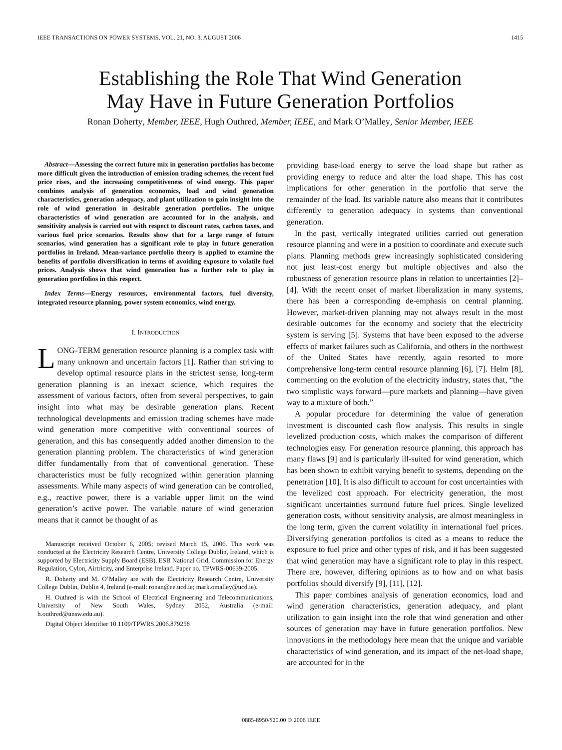IEEE TRANSACTIONS ON POWER SYSTEMS, VOL. 21, NO. 3, AUGUST 2006 1415
Establishing the Role That Wind Generation
May Have in Future Generation Portfolios
Ronan Doherty, Member, IEEE, Hugh Outhred, Member, IEEE, and Mark O’Malley, Senior Member, IEEE
Abstract—Assessing the correct future mix in generation portfolios has become more difficult given the introduction of emission trading schemes, the recent fuel price rises, and the increasing competitiveness of wind energy. This paper combines analysis of generation economics, load and wind generation characteristics, generation adequacy, and plant utilization to gain insight into the role of wind generation in desirable generation portfolios. The unique characteristics of wind generation are accounted for in the analysis, and sensitivity analysis is carried out with respect to discount rates, carbon taxes, and various fuel price scenarios. Results show that for a large range of future scenarios, wind generation has a significant role to play in future generation portfolios in Ireland. Mean-variance portfolio theory is applied to examine the benefits of portfolio diversification in terms of avoiding exposure to volatile fuel prices. Analysis shows that wind generation has a further role to play in generation portfolios in this respect.
Index Terms—Energy resources, environmental factors, fuel diversity, integrated resource planning, power system economics, wind energy.
I. INTRODUCTION
LONG-TERM generation resource planning is a complex task with many unknown and uncertain factors [1]. Rather than striving to develop optimal resource plans in the strictest sense, long-term generation planning is an inexact science, which requires the assessment of various factors, often from several perspectives, to gain insight into what may be desirable generation plans. Recent technological developments and emission trading schemes have made wind generation more competitive with conventional sources of generation, and this has consequently added another dimension to the generation planning problem. The characteristics of wind generation differ fundamentally from that of conventional generation. These characteristics must be fully recognized within generation planning assessments. While many aspects of wind generation can be controlled, e.g., reactive power, there is a variable upper limit on the wind generation’s active power. The variable nature of wind generation means that it cannot be thought of as
Manuscript received October 6, 2005; revised March 15, 2006. This work was conducted at the Electricity Research Centre, University College Dublin, Ireland, which is supported by Electricity Supply Board (ESB), ESB National Grid, Commission for Energy Regulation, Cylon, Airtricity, and Enterprise Ireland. Paper no. TPWRS-00639-2005.
R. Doherty and M. O’Malley are with the Electricity Research Centre, University College Dublin, Dublin 4, Ireland (e-mail: ronan@ee.ucd.ie; mark.omalley@ucd.ie).
H. Outhred is with the School of Electrical Engineering and Telecommunications, University of New South Wales, Sydney 2052, Australia (e-mail: h.outhred@unsw.edu.au).
Digital Object Identifier 10.1109/TPWRS.2006.879258
providing base-load energy to serve the load shape but rather as providing energy to reduce and alter the load shape. This has cost implications for other generation in the portfolio that serve the remainder of the load. Its variable nature also means that it contributes differently to generation adequacy in systems than conventional generation.
In the past, vertically integrated utilities carried out generation resource planning and were in a position to coordinate and execute such plans. Planning methods grew increasingly sophisticated considering not just least-cost energy but multiple objectives and also the robustness of generation resource plans in relation to uncertainties [2]–[4]. With the recent onset of market liberalization in many systems, there has been a corresponding de-emphasis on central planning. However, market-driven planning may not always result in the most desirable outcomes for the economy and society that the electricity system is serving [5]. Systems that have been exposed to the adverse effects of market failures such as California, and others in the northwest of the United States have recently, again resorted to more comprehensive long-term central resource planning [6], [7]. Helm [8], commenting on the evolution of the electricity industry, states that, “the two simplistic ways forward—pure markets and planning—have given way to a mixture of both.”
A popular procedure for determining the value of generation investment is discounted cash flow analysis. This results in single levelized production costs, which makes the comparison of different technologies easy. For generation resource planning, this approach has many flaws [9] and is particularly ill-suited for wind generation, which has been shown to exhibit varying benefit to systems, depending on the penetration [10]. It is also difficult to account for cost uncertainties with the levelized cost approach. For electricity generation, the most significant uncertainties surround future fuel prices. Single levelized generation costs, without sensitivity analysis, are almost meaningless in the long term, given the current volatility in international fuel prices. Diversifying generation portfolios is cited as a means to reduce the exposure to fuel price and other types of risk, and it has been suggested that wind generation may have a significant role to play in this respect. There are, however, differing opinions as to how and on what basis portfolios should diversify [9], [11], [12].
This paper combines analysis of generation economics, load and wind generation characteristics, generation adequacy, and plant utilization to gain insight into the role that wind generation and other sources of generation may have in future generation portfolios. New innovations in the methodology here mean that the unique and variable characteristics of wind generation, and its impact of the net-load shape, are accounted for in the
0885-8950/$20.00 © 2006 IEEE